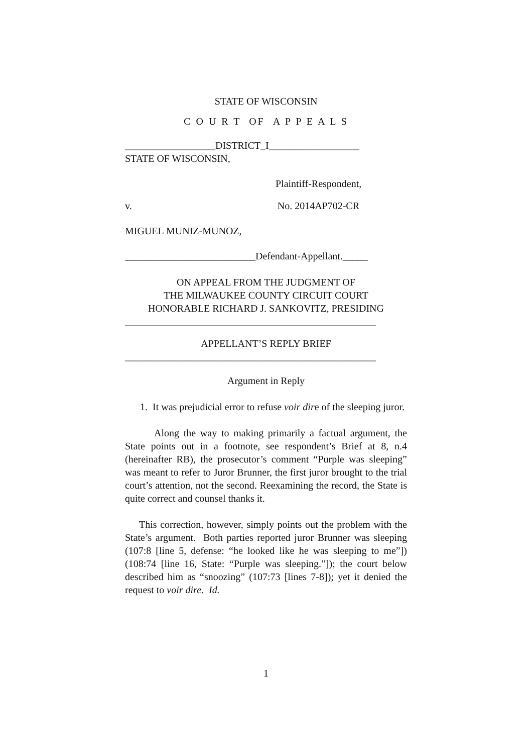STATE OF WISCONSIN
C O U R T OF A P P E A L S
__________________DISTRICT_I__________________
STATE OF WISCONSIN,
Plaintiff-Respondent,
v. No. 2014AP702-CR
MIGUEL MUNIZ-MUNOZ,
__________________________Defendant-Appellant._____
ON APPEAL FROM THE JUDGMENT OF
THE MILWAUKEE COUNTY CIRCUIT COURT
HONORABLE RICHARD J. SANKOVITZ, PRESIDING
__________________________________________________
APPELLANT’S REPLY BRIEF
__________________________________________________
Argument in Reply
1. It was prejudicial error to refuse voir dire of the sleeping juror.
Along the way to making primarily a factual argument, the State points out in a footnote, see respondent’s Brief at 8, n.4 (hereinafter RB), the prosecutor’s comment “Purple was sleeping” was meant to refer to Juror Brunner, the first juror brought to the trial court’s attention, not the second. Reexamining the record, the State is quite correct and counsel thanks it.
This correction, however, simply points out the problem with the State’s argument. Both parties reported juror Brunner was sleeping (107:8 [line 5, defense: “he looked like he was sleeping to me”])(108:74 [line 16, State: “Purple was sleeping.”]); the court below described him as “snoozing” (107:73 [lines 7-8]); yet it denied the request to voir dire. Id.
1